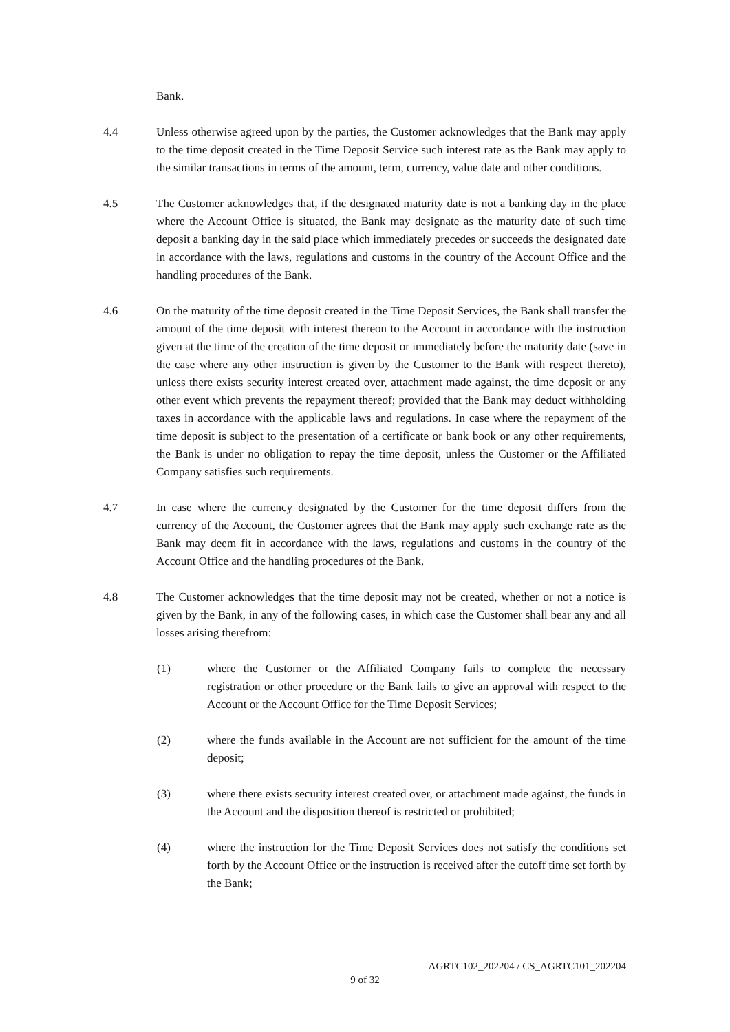Bank.
4.4 Unless otherwise agreed upon by the parties, the Customer acknowledges that the Bank may apply to the time deposit created in the Time Deposit Service such interest rate as the Bank may apply to the similar transactions in terms of the amount, term, currency, value date and other conditions.
4.5 The Customer acknowledges that, if the designated maturity date is not a banking day in the place where the Account Office is situated, the Bank may designate as the maturity date of such time deposit a banking day in the said place which immediately precedes or succeeds the designated date in accordance with the laws, regulations and customs in the country of the Account Office and the handling procedures of the Bank.
4.6 On the maturity of the time deposit created in the Time Deposit Services, the Bank shall transfer the amount of the time deposit with interest thereon to the Account in accordance with the instruction given at the time of the creation of the time deposit or immediately before the maturity date (save in the case where any other instruction is given by the Customer to the Bank with respect thereto), unless there exists security interest created over, attachment made against, the time deposit or any other event which prevents the repayment thereof; provided that the Bank may deduct withholding taxes in accordance with the applicable laws and regulations. In case where the repayment of the time deposit is subject to the presentation of a certificate or bank book or any other requirements, the Bank is under no obligation to repay the time deposit, unless the Customer or the Affiliated Company satisfies such requirements.
4.7 In case where the currency designated by the Customer for the time deposit differs from the currency of the Account, the Customer agrees that the Bank may apply such exchange rate as the Bank may deem fit in accordance with the laws, regulations and customs in the country of the Account Office and the handling procedures of the Bank.
4.8 The Customer acknowledges that the time deposit may not be created, whether or not a notice is given by the Bank, in any of the following cases, in which case the Customer shall bear any and all losses arising therefrom:
(1) where the Customer or the Affiliated Company fails to complete the necessary registration or other procedure or the Bank fails to give an approval with respect to the Account or the Account Office for the Time Deposit Services;
(2) where the funds available in the Account are not sufficient for the amount of the time deposit;
(3) where there exists security interest created over, or attachment made against, the funds in the Account and the disposition thereof is restricted or prohibited;
(4) where the instruction for the Time Deposit Services does not satisfy the conditions set forth by the Account Office or the instruction is received after the cutoff time set forth by the Bank;
AGRTC102_202204 / CS_AGRTC101_202204
9 of 32